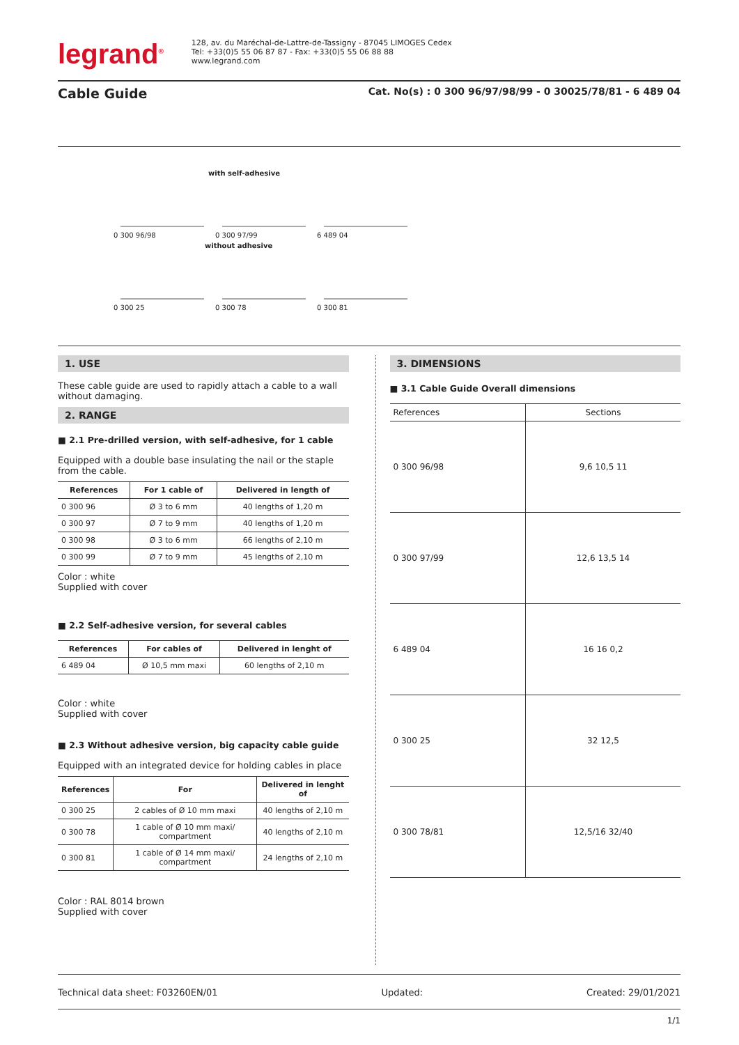legrand<sup>®</sup>
128, av. du Maréchal-de-Lattre-de-Tassigny - 87045 LIMOGES Cedex
Tel: +33(0)5 55 06 87 87 - Fax: +33(0)5 55 06 88 88
www.legrand.com
Cable Guide Cat. No(s) : 0 300 96/97/98/99 - 0 30025/78/81 - 6 489 04
with self-adhesive
0 300 96/98
0 300 97/99
6 489 04
without adhesive
0 300 25
0 300 78
0 300 81
1. USE
These cable guide are used to rapidly attach a cable to a wall without damaging.
2. RANGE
■ 2.1 Pre-drilled version, with self-adhesive, for 1 cable
Equipped with a double base insulating the nail or the staple from the cable.
| References | For 1 cable of | Delivered in length of |
| --- | --- | --- |
| 0 300 96 | Ø 3 to 6 mm | 40 lengths of 1,20 m |
| 0 300 97 | Ø 7 to 9 mm | 40 lengths of 1,20 m |
| 0 300 98 | Ø 3 to 6 mm | 66 lengths of 2,10 m |
| 0 300 99 | Ø 7 to 9 mm | 45 lengths of 2,10 m |
Color : white
Supplied with cover
■ 2.2 Self-adhesive version, for several cables
| References | For cables of | Delivered in lenght of |
| --- | --- | --- |
| 6 489 04 | Ø 10,5 mm maxi | 60 lengths of 2,10 m |
Color : white
Supplied with cover
■ 2.3 Without adhesive version, big capacity cable guide
Equipped with an integrated device for holding cables in place
| References | For | Delivered in lenght of |
| --- | --- | --- |
| 0 300 25 | 2 cables of Ø 10 mm maxi | 40 lengths of 2,10 m |
| 0 300 78 | 1 cable of Ø 10 mm maxi/ compartment | 40 lengths of 2,10 m |
| 0 300 81 | 1 cable of Ø 14 mm maxi/ compartment | 24 lengths of 2,10 m |
Color : RAL 8014 brown
Supplied with cover
3. DIMENSIONS
■ 3.1 Cable Guide Overall dimensions
| References | Sections |
| --- | --- |
| 0 300 96/98 | 9,6 10,5 11 |
| 0 300 97/99 | 12,6 13,5 14 |
| 6 489 04 | 16 16 0,2 |
| 0 300 25 | 32 12,5 |
| 0 300 78/81 | 12,5/16 32/40 |
Technical data sheet: F03260EN/01 Updated: Created: 29/01/2021
1/1